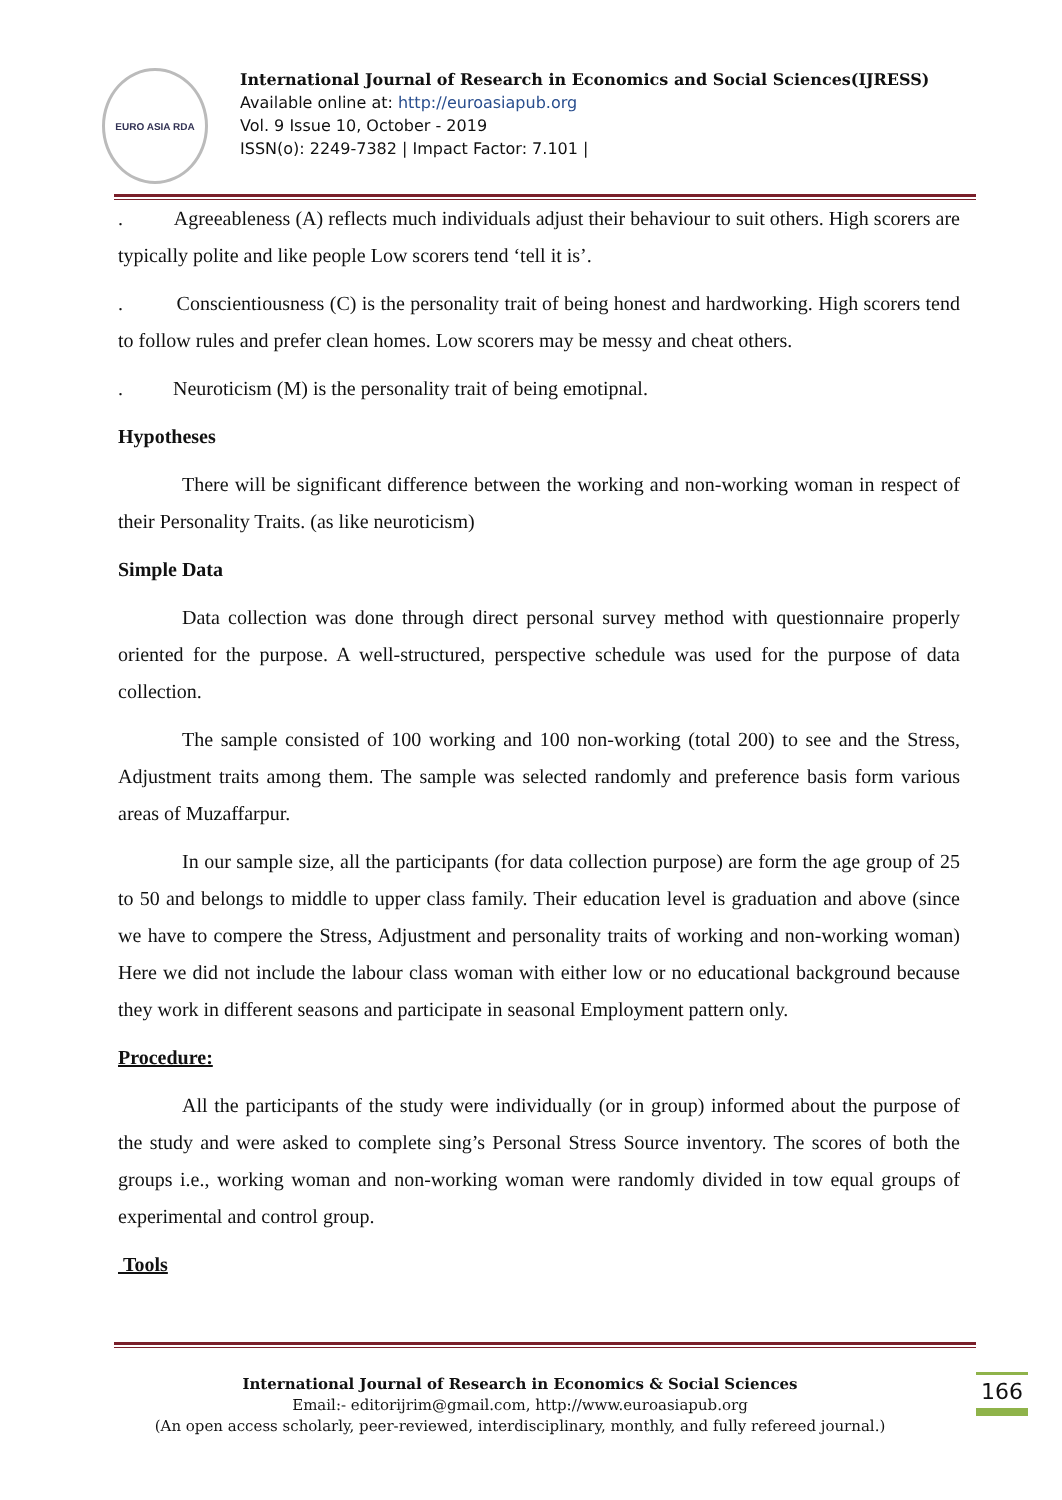EURO ASIA RDA
International Journal of Research in Economics and Social Sciences(IJRESS)
Available online at: http://euroasiapub.org
Vol. 9 Issue 10, October - 2019
ISSN(o): 2249-7382 | Impact Factor: 7.101 |
. Agreeableness (A) reflects much individuals adjust their behaviour to suit others. High scorers are typically polite and like people Low scorers tend ‘tell it is’.
. Conscientiousness (C) is the personality trait of being honest and hardworking. High scorers tend to follow rules and prefer clean homes. Low scorers may be messy and cheat others.
. Neuroticism (M) is the personality trait of being emotipnal.
Hypotheses
There will be significant difference between the working and non-working woman in respect of their Personality Traits. (as like neuroticism)
Simple Data
Data collection was done through direct personal survey method with questionnaire properly oriented for the purpose. A well-structured, perspective schedule was used for the purpose of data collection.
The sample consisted of 100 working and 100 non-working (total 200) to see and the Stress, Adjustment traits among them. The sample was selected randomly and preference basis form various areas of Muzaffarpur.
In our sample size, all the participants (for data collection purpose) are form the age group of 25 to 50 and belongs to middle to upper class family. Their education level is graduation and above (since we have to compere the Stress, Adjustment and personality traits of working and non-working woman) Here we did not include the labour class woman with either low or no educational background because they work in different seasons and participate in seasonal Employment pattern only.
Procedure:
All the participants of the study were individually (or in group) informed about the purpose of the study and were asked to complete sing’s Personal Stress Source inventory. The scores of both the groups i.e., working woman and non-working woman were randomly divided in tow equal groups of experimental and control group.
Tools
International Journal of Research in Economics & Social Sciences
Email:- editorijrim@gmail.com, http://www.euroasiapub.org
(An open access scholarly, peer-reviewed, interdisciplinary, monthly, and fully refereed journal.)
166